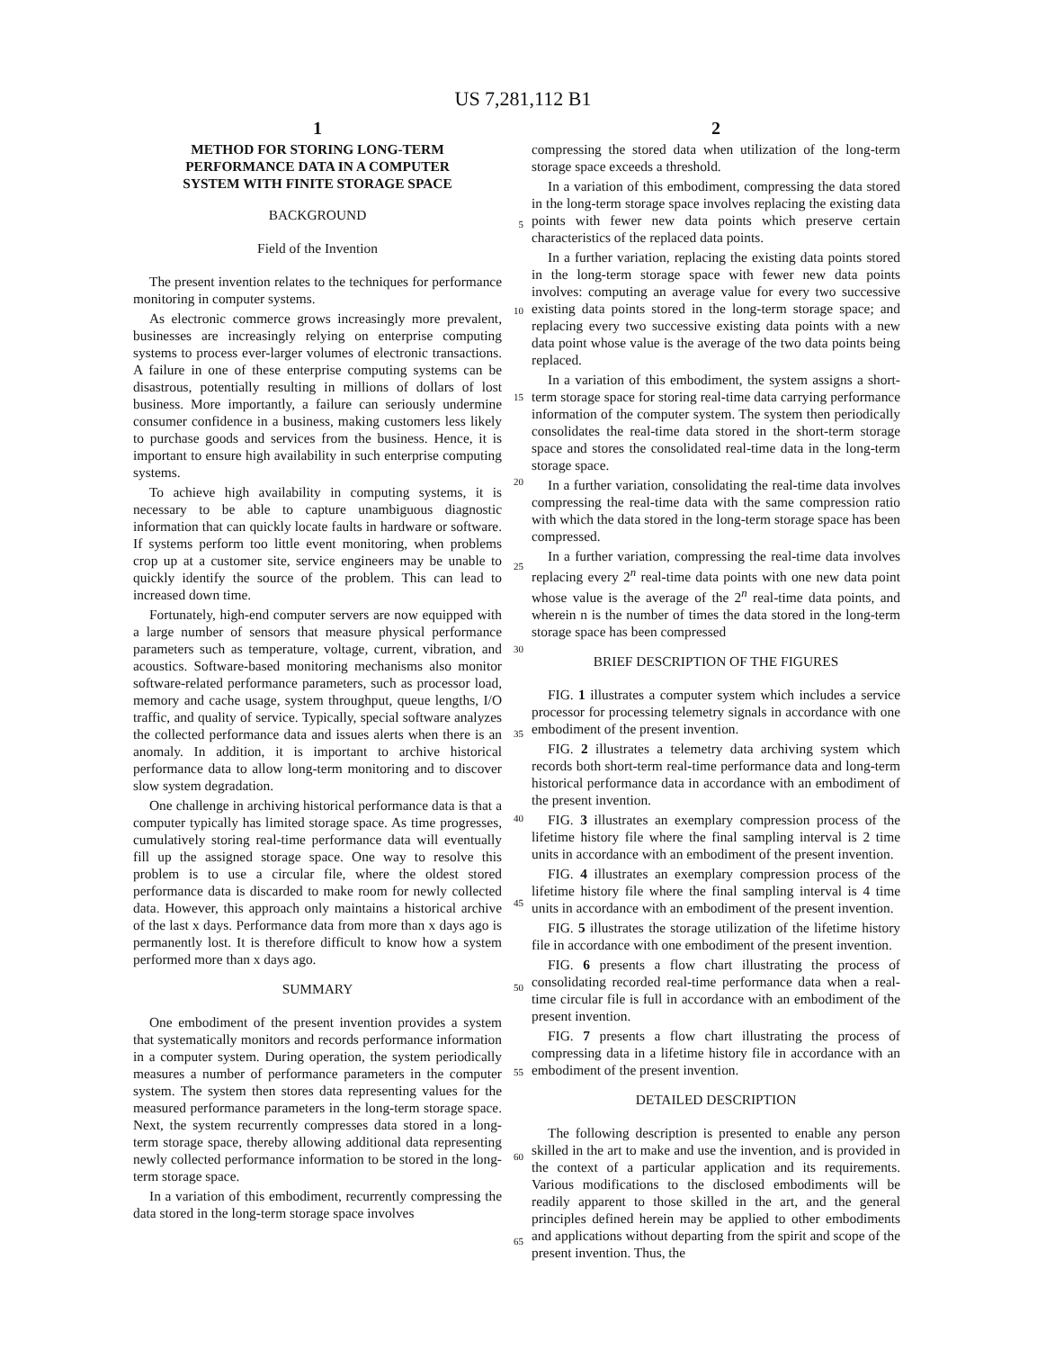US 7,281,112 B1
1
METHOD FOR STORING LONG-TERM
PERFORMANCE DATA IN A COMPUTER
SYSTEM WITH FINITE STORAGE SPACE
BACKGROUND
Field of the Invention
The present invention relates to the techniques for performance monitoring in computer systems.
As electronic commerce grows increasingly more prevalent, businesses are increasingly relying on enterprise computing systems to process ever-larger volumes of electronic transactions. A failure in one of these enterprise computing systems can be disastrous, potentially resulting in millions of dollars of lost business. More importantly, a failure can seriously undermine consumer confidence in a business, making customers less likely to purchase goods and services from the business. Hence, it is important to ensure high availability in such enterprise computing systems.
To achieve high availability in computing systems, it is necessary to be able to capture unambiguous diagnostic information that can quickly locate faults in hardware or software. If systems perform too little event monitoring, when problems crop up at a customer site, service engineers may be unable to quickly identify the source of the problem. This can lead to increased down time.
Fortunately, high-end computer servers are now equipped with a large number of sensors that measure physical performance parameters such as temperature, voltage, current, vibration, and acoustics. Software-based monitoring mechanisms also monitor software-related performance parameters, such as processor load, memory and cache usage, system throughput, queue lengths, I/O traffic, and quality of service. Typically, special software analyzes the collected performance data and issues alerts when there is an anomaly. In addition, it is important to archive historical performance data to allow long-term monitoring and to discover slow system degradation.
One challenge in archiving historical performance data is that a computer typically has limited storage space. As time progresses, cumulatively storing real-time performance data will eventually fill up the assigned storage space. One way to resolve this problem is to use a circular file, where the oldest stored performance data is discarded to make room for newly collected data. However, this approach only maintains a historical archive of the last x days. Performance data from more than x days ago is permanently lost. It is therefore difficult to know how a system performed more than x days ago.
SUMMARY
One embodiment of the present invention provides a system that systematically monitors and records performance information in a computer system. During operation, the system periodically measures a number of performance parameters in the computer system. The system then stores data representing values for the measured performance parameters in the long-term storage space. Next, the system recurrently compresses data stored in a long-term storage space, thereby allowing additional data representing newly collected performance information to be stored in the long-term storage space.
In a variation of this embodiment, recurrently compressing the data stored in the long-term storage space involves
2
compressing the stored data when utilization of the long-term storage space exceeds a threshold.
In a variation of this embodiment, compressing the data stored in the long-term storage space involves replacing the existing data points with fewer new data points which preserve certain characteristics of the replaced data points.
In a further variation, replacing the existing data points stored in the long-term storage space with fewer new data points involves: computing an average value for every two successive existing data points stored in the long-term storage space; and replacing every two successive existing data points with a new data point whose value is the average of the two data points being replaced.
In a variation of this embodiment, the system assigns a short-term storage space for storing real-time data carrying performance information of the computer system. The system then periodically consolidates the real-time data stored in the short-term storage space and stores the consolidated real-time data in the long-term storage space.
In a further variation, consolidating the real-time data involves compressing the real-time data with the same compression ratio with which the data stored in the long-term storage space has been compressed.
In a further variation, compressing the real-time data involves replacing every 2<sup>n</sup> real-time data points with one new data point whose value is the average of the 2<sup>n</sup> real-time data points, and wherein n is the number of times the data stored in the long-term storage space has been compressed
BRIEF DESCRIPTION OF THE FIGURES
FIG. 1 illustrates a computer system which includes a service processor for processing telemetry signals in accordance with one embodiment of the present invention.
FIG. 2 illustrates a telemetry data archiving system which records both short-term real-time performance data and long-term historical performance data in accordance with an embodiment of the present invention.
FIG. 3 illustrates an exemplary compression process of the lifetime history file where the final sampling interval is 2 time units in accordance with an embodiment of the present invention.
FIG. 4 illustrates an exemplary compression process of the lifetime history file where the final sampling interval is 4 time units in accordance with an embodiment of the present invention.
FIG. 5 illustrates the storage utilization of the lifetime history file in accordance with one embodiment of the present invention.
FIG. 6 presents a flow chart illustrating the process of consolidating recorded real-time performance data when a real-time circular file is full in accordance with an embodiment of the present invention.
FIG. 7 presents a flow chart illustrating the process of compressing data in a lifetime history file in accordance with an embodiment of the present invention.
DETAILED DESCRIPTION
The following description is presented to enable any person skilled in the art to make and use the invention, and is provided in the context of a particular application and its requirements. Various modifications to the disclosed embodiments will be readily apparent to those skilled in the art, and the general principles defined herein may be applied to other embodiments and applications without departing from the spirit and scope of the present invention. Thus, the
5
10
15
20
25
30
35
40
45
50
55
60
65